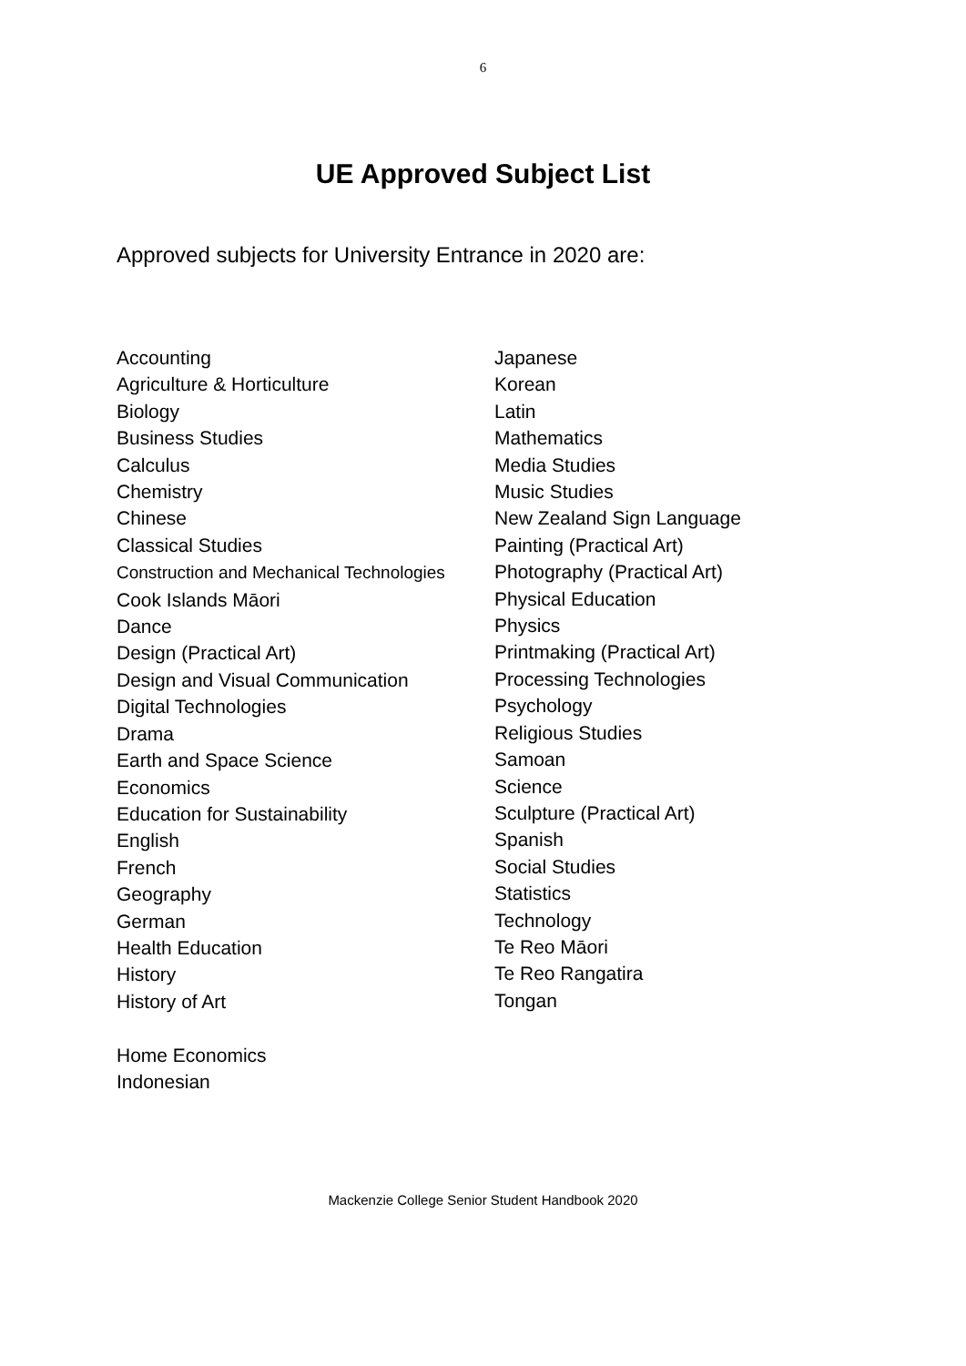6
UE Approved Subject List
Approved subjects for University Entrance in 2020 are:
Accounting
Agriculture & Horticulture
Biology
Business Studies
Calculus
Chemistry
Chinese
Classical Studies
Construction and Mechanical Technologies
Cook Islands Māori
Dance
Design (Practical Art)
Design and Visual Communication
Digital Technologies
Drama
Earth and Space Science
Economics
Education for Sustainability
English
French
Geography
German
Health Education
History
History of Art
Home Economics
Indonesian
Japanese
Korean
Latin
Mathematics
Media Studies
Music Studies
New Zealand Sign Language
Painting (Practical Art)
Photography (Practical Art)
Physical Education
Physics
Printmaking (Practical Art)
Processing Technologies
Psychology
Religious Studies
Samoan
Science
Sculpture (Practical Art)
Spanish
Social Studies
Statistics
Technology
Te Reo Māori
Te Reo Rangatira
Tongan
Mackenzie College Senior Student Handbook 2020